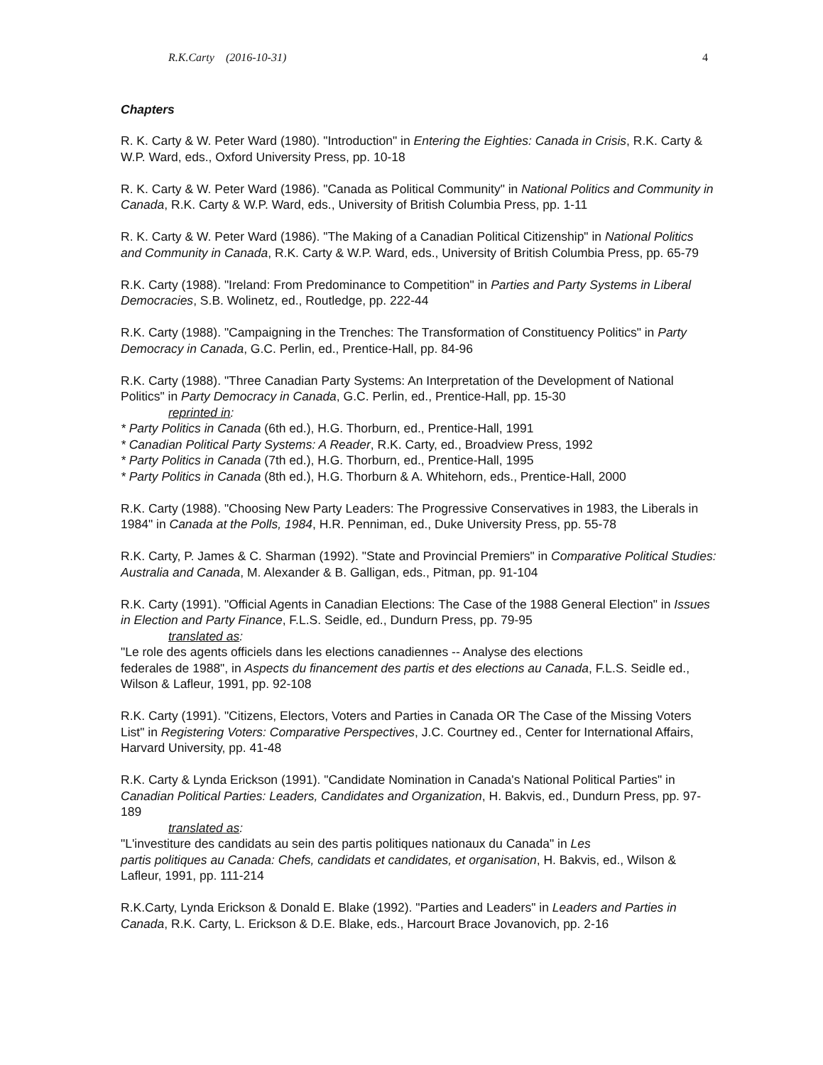R.K.Carty (2016-10-31) 4
Chapters
R. K. Carty & W. Peter Ward (1980). "Introduction" in Entering the Eighties: Canada in Crisis, R.K. Carty & W.P. Ward, eds., Oxford University Press, pp. 10-18
R. K. Carty & W. Peter Ward (1986). "Canada as Political Community" in National Politics and Community in Canada, R.K. Carty & W.P. Ward, eds., University of British Columbia Press, pp. 1-11
R. K. Carty & W. Peter Ward (1986). "The Making of a Canadian Political Citizenship" in National Politics and Community in Canada, R.K. Carty & W.P. Ward, eds., University of British Columbia Press, pp. 65-79
R.K. Carty (1988). "Ireland: From Predominance to Competition" in Parties and Party Systems in Liberal Democracies, S.B. Wolinetz, ed., Routledge, pp. 222-44
R.K. Carty (1988). "Campaigning in the Trenches: The Transformation of Constituency Politics" in Party Democracy in Canada, G.C. Perlin, ed., Prentice-Hall, pp. 84-96
R.K. Carty (1988). "Three Canadian Party Systems: An Interpretation of the Development of National Politics" in Party Democracy in Canada, G.C. Perlin, ed., Prentice-Hall, pp. 15-30
reprinted in:
* Party Politics in Canada (6th ed.), H.G. Thorburn, ed., Prentice-Hall, 1991
* Canadian Political Party Systems: A Reader, R.K. Carty, ed., Broadview Press, 1992
* Party Politics in Canada (7th ed.), H.G. Thorburn, ed., Prentice-Hall, 1995
* Party Politics in Canada (8th ed.), H.G. Thorburn & A. Whitehorn, eds., Prentice-Hall, 2000
R.K. Carty (1988). "Choosing New Party Leaders: The Progressive Conservatives in 1983, the Liberals in 1984" in Canada at the Polls, 1984, H.R. Penniman, ed., Duke University Press, pp. 55-78
R.K. Carty, P. James & C. Sharman (1992). "State and Provincial Premiers" in Comparative Political Studies: Australia and Canada, M. Alexander & B. Galligan, eds., Pitman, pp. 91-104
R.K. Carty (1991). "Official Agents in Canadian Elections: The Case of the 1988 General Election" in Issues in Election and Party Finance, F.L.S. Seidle, ed., Dundurn Press, pp. 79-95
translated as:
"Le role des agents officiels dans les elections canadiennes -- Analyse des elections
federales de 1988", in Aspects du financement des partis et des elections au Canada, F.L.S. Seidle ed., Wilson & Lafleur, 1991, pp. 92-108
R.K. Carty (1991). "Citizens, Electors, Voters and Parties in Canada OR The Case of the Missing Voters List" in Registering Voters: Comparative Perspectives, J.C. Courtney ed., Center for International Affairs, Harvard University, pp. 41-48
R.K. Carty & Lynda Erickson (1991). "Candidate Nomination in Canada's National Political Parties" in Canadian Political Parties: Leaders, Candidates and Organization, H. Bakvis, ed., Dundurn Press, pp. 97-189
translated as:
"L'investiture des candidats au sein des partis politiques nationaux du Canada" in Les
partis politiques au Canada: Chefs, candidats et candidates, et organisation, H. Bakvis, ed., Wilson & Lafleur, 1991, pp. 111-214
R.K.Carty, Lynda Erickson & Donald E. Blake (1992). "Parties and Leaders" in Leaders and Parties in Canada, R.K. Carty, L. Erickson & D.E. Blake, eds., Harcourt Brace Jovanovich, pp. 2-16